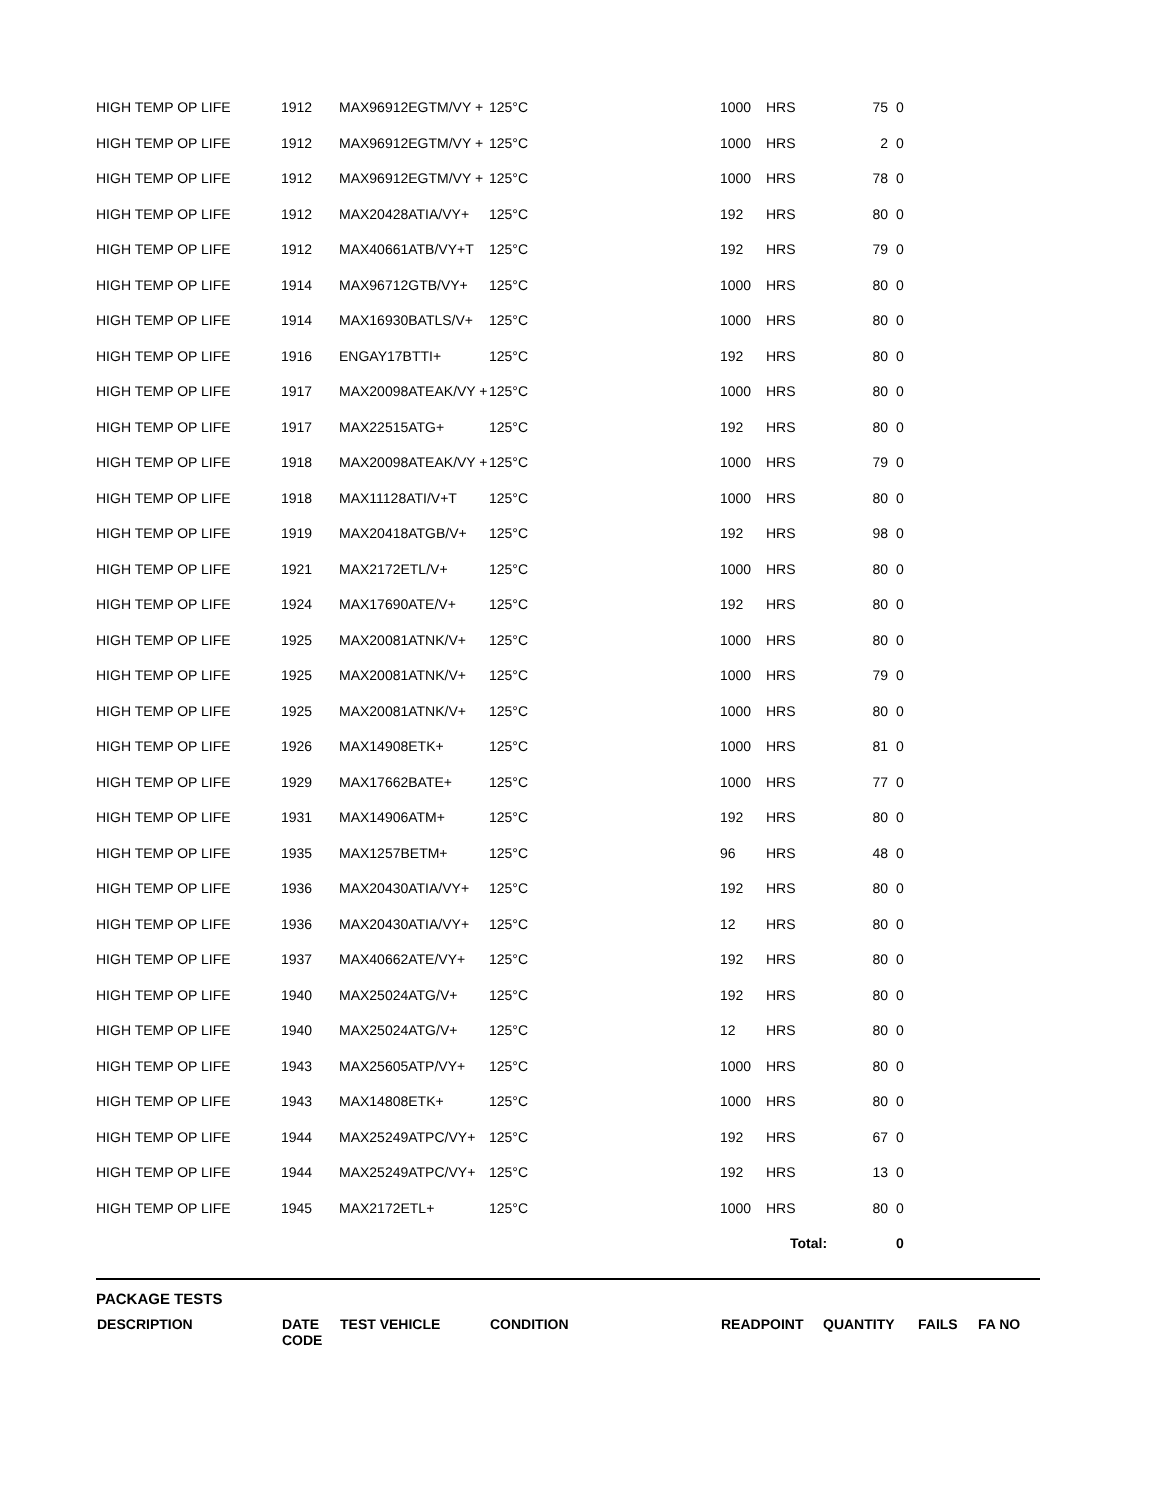| HIGH TEMP OP LIFE | 1912 | MAX96912EGTM/VY + | 125°C | 1000 | HRS | 75 | 0 | |
| HIGH TEMP OP LIFE | 1912 | MAX96912EGTM/VY + | 125°C | 1000 | HRS | 2 | 0 | |
| HIGH TEMP OP LIFE | 1912 | MAX96912EGTM/VY + | 125°C | 1000 | HRS | 78 | 0 | |
| HIGH TEMP OP LIFE | 1912 | MAX20428ATIA/VY+ | 125°C | 192 | HRS | 80 | 0 | |
| HIGH TEMP OP LIFE | 1912 | MAX40661ATB/VY+T | 125°C | 192 | HRS | 79 | 0 | |
| HIGH TEMP OP LIFE | 1914 | MAX96712GTB/VY+ | 125°C | 1000 | HRS | 80 | 0 | |
| HIGH TEMP OP LIFE | 1914 | MAX16930BATLS/V+ | 125°C | 1000 | HRS | 80 | 0 | |
| HIGH TEMP OP LIFE | 1916 | ENGAY17BTTI+ | 125°C | 192 | HRS | 80 | 0 | |
| HIGH TEMP OP LIFE | 1917 | MAX20098ATEAK/VY + | 125°C | 1000 | HRS | 80 | 0 | |
| HIGH TEMP OP LIFE | 1917 | MAX22515ATG+ | 125°C | 192 | HRS | 80 | 0 | |
| HIGH TEMP OP LIFE | 1918 | MAX20098ATEAK/VY + | 125°C | 1000 | HRS | 79 | 0 | |
| HIGH TEMP OP LIFE | 1918 | MAX11128ATI/V+T | 125°C | 1000 | HRS | 80 | 0 | |
| HIGH TEMP OP LIFE | 1919 | MAX20418ATGB/V+ | 125°C | 192 | HRS | 98 | 0 | |
| HIGH TEMP OP LIFE | 1921 | MAX2172ETL/V+ | 125°C | 1000 | HRS | 80 | 0 | |
| HIGH TEMP OP LIFE | 1924 | MAX17690ATE/V+ | 125°C | 192 | HRS | 80 | 0 | |
| HIGH TEMP OP LIFE | 1925 | MAX20081ATNK/V+ | 125°C | 1000 | HRS | 80 | 0 | |
| HIGH TEMP OP LIFE | 1925 | MAX20081ATNK/V+ | 125°C | 1000 | HRS | 79 | 0 | |
| HIGH TEMP OP LIFE | 1925 | MAX20081ATNK/V+ | 125°C | 1000 | HRS | 80 | 0 | |
| HIGH TEMP OP LIFE | 1926 | MAX14908ETK+ | 125°C | 1000 | HRS | 81 | 0 | |
| HIGH TEMP OP LIFE | 1929 | MAX17662BATE+ | 125°C | 1000 | HRS | 77 | 0 | |
| HIGH TEMP OP LIFE | 1931 | MAX14906ATM+ | 125°C | 192 | HRS | 80 | 0 | |
| HIGH TEMP OP LIFE | 1935 | MAX1257BETM+ | 125°C | 96 | HRS | 48 | 0 | |
| HIGH TEMP OP LIFE | 1936 | MAX20430ATIA/VY+ | 125°C | 192 | HRS | 80 | 0 | |
| HIGH TEMP OP LIFE | 1936 | MAX20430ATIA/VY+ | 125°C | 12 | HRS | 80 | 0 | |
| HIGH TEMP OP LIFE | 1937 | MAX40662ATE/VY+ | 125°C | 192 | HRS | 80 | 0 | |
| HIGH TEMP OP LIFE | 1940 | MAX25024ATG/V+ | 125°C | 192 | HRS | 80 | 0 | |
| HIGH TEMP OP LIFE | 1940 | MAX25024ATG/V+ | 125°C | 12 | HRS | 80 | 0 | |
| HIGH TEMP OP LIFE | 1943 | MAX25605ATP/VY+ | 125°C | 1000 | HRS | 80 | 0 | |
| HIGH TEMP OP LIFE | 1943 | MAX14808ETK+ | 125°C | 1000 | HRS | 80 | 0 | |
| HIGH TEMP OP LIFE | 1944 | MAX25249ATPC/VY+ | 125°C | 192 | HRS | 67 | 0 | |
| HIGH TEMP OP LIFE | 1944 | MAX25249ATPC/VY+ | 125°C | 192 | HRS | 13 | 0 | |
| HIGH TEMP OP LIFE | 1945 | MAX2172ETL+ | 125°C | 1000 | HRS | 80 | 0 | |
| | | | | | Total: | | 0 | |
PACKAGE TESTS
| DESCRIPTION | DATE CODE | TEST VEHICLE | CONDITION | READPOINT | QUANTITY | FAILS | FA NO |
| --- | --- | --- | --- | --- | --- | --- | --- |